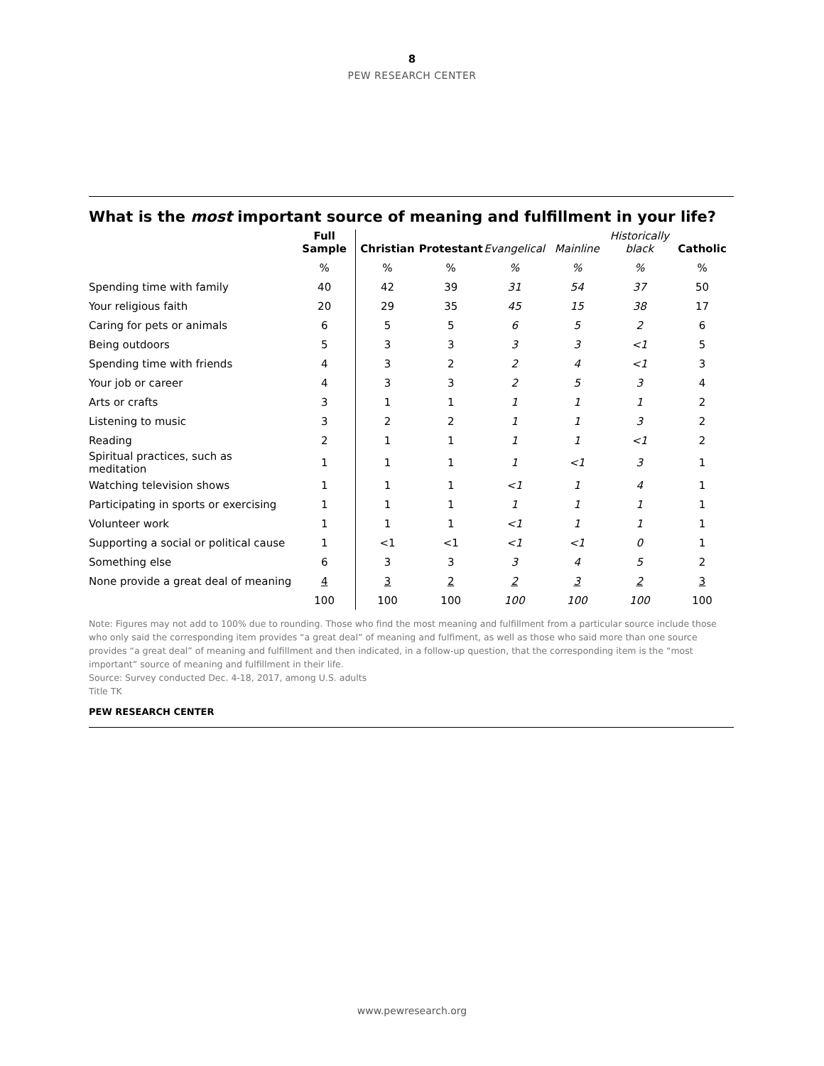8
PEW RESEARCH CENTER
What is the most important source of meaning and fulfillment in your life?
| | Full Sample | Christian | Protestant | Evangelical | Mainline | Historically black | Catholic |
| --- | --- | --- | --- | --- | --- | --- | --- |
| | % | % | % | % | % | % | % |
| Spending time with family | 40 | 42 | 39 | 31 | 54 | 37 | 50 |
| Your religious faith | 20 | 29 | 35 | 45 | 15 | 38 | 17 |
| Caring for pets or animals | 6 | 5 | 5 | 6 | 5 | 2 | 6 |
| Being outdoors | 5 | 3 | 3 | 3 | 3 | <1 | 5 |
| Spending time with friends | 4 | 3 | 2 | 2 | 4 | <1 | 3 |
| Your job or career | 4 | 3 | 3 | 2 | 5 | 3 | 4 |
| Arts or crafts | 3 | 1 | 1 | 1 | 1 | 1 | 2 |
| Listening to music | 3 | 2 | 2 | 1 | 1 | 3 | 2 |
| Reading | 2 | 1 | 1 | 1 | 1 | <1 | 2 |
| Spiritual practices, such as meditation | 1 | 1 | 1 | 1 | <1 | 3 | 1 |
| Watching television shows | 1 | 1 | 1 | <1 | 1 | 4 | 1 |
| Participating in sports or exercising | 1 | 1 | 1 | 1 | 1 | 1 | 1 |
| Volunteer work | 1 | 1 | 1 | <1 | 1 | 1 | 1 |
| Supporting a social or political cause | 1 | <1 | <1 | <1 | <1 | 0 | 1 |
| Something else | 6 | 3 | 3 | 3 | 4 | 5 | 2 |
| None provide a great deal of meaning | 4 | 3 | 2 | 2 | 3 | 2 | 3 |
| | 100 | 100 | 100 | 100 | 100 | 100 | 100 |
Note: Figures may not add to 100% due to rounding. Those who find the most meaning and fulfillment from a particular source include those who only said the corresponding item provides “a great deal” of meaning and fulfiment, as well as those who said more than one source provides “a great deal” of meaning and fulfillment and then indicated, in a follow-up question, that the corresponding item is the “most important” source of meaning and fulfillment in their life.
Source: Survey conducted Dec. 4-18, 2017, among U.S. adults
Title TK
PEW RESEARCH CENTER
www.pewresearch.org